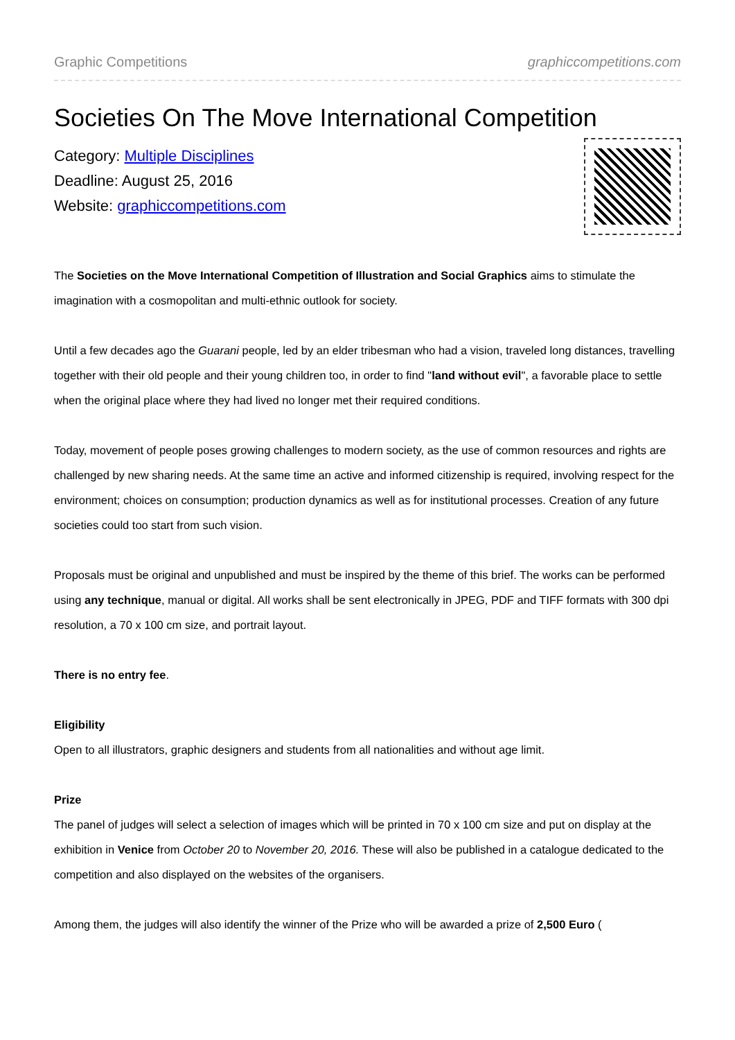Graphic Competitions graphiccompetitions.com
Societies On The Move International Competition
Category: Multiple Disciplines
Deadline: August 25, 2016
Website: graphiccompetitions.com
The Societies on the Move International Competition of Illustration and Social Graphics aims to stimulate the imagination with a cosmopolitan and multi-ethnic outlook for society.
Until a few decades ago the Guarani people, led by an elder tribesman who had a vision, traveled long distances, travelling together with their old people and their young children too, in order to find "land without evil", a favorable place to settle when the original place where they had lived no longer met their required conditions.
Today, movement of people poses growing challenges to modern society, as the use of common resources and rights are challenged by new sharing needs. At the same time an active and informed citizenship is required, involving respect for the environment; choices on consumption; production dynamics as well as for institutional processes. Creation of any future societies could too start from such vision.
Proposals must be original and unpublished and must be inspired by the theme of this brief. The works can be performed using any technique, manual or digital. All works shall be sent electronically in JPEG, PDF and TIFF formats with 300 dpi resolution, a 70 x 100 cm size, and portrait layout.
There is no entry fee.
Eligibility
Open to all illustrators, graphic designers and students from all nationalities and without age limit.
Prize
The panel of judges will select a selection of images which will be printed in 70 x 100 cm size and put on display at the exhibition in Venice from October 20 to November 20, 2016. These will also be published in a catalogue dedicated to the competition and also displayed on the websites of the organisers.
Among them, the judges will also identify the winner of the Prize who will be awarded a prize of 2,500 Euro (